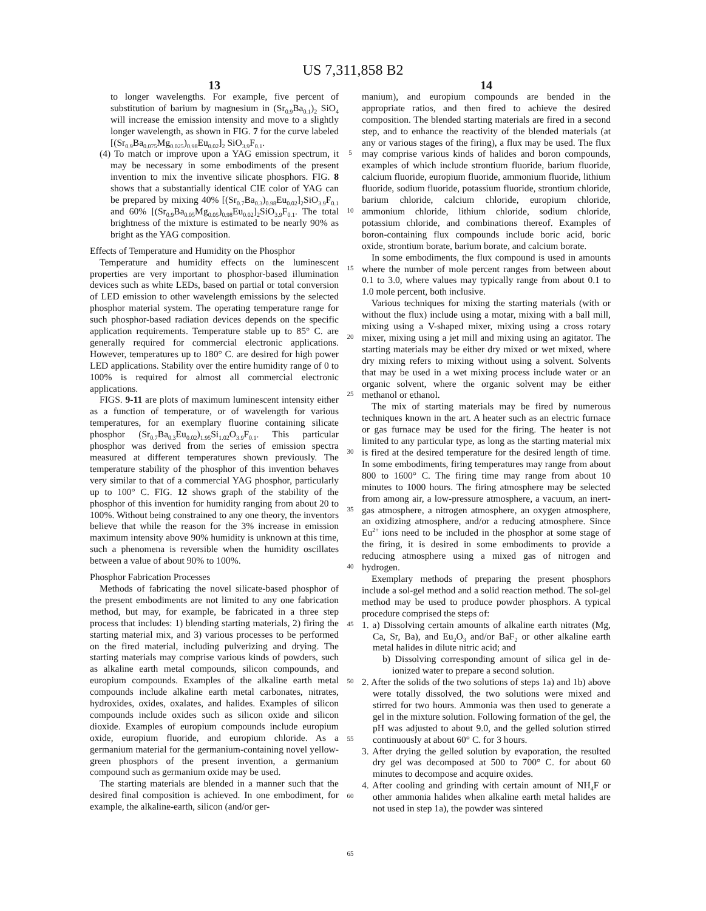US 7,311,858 B2
13
to longer wavelengths. For example, five percent of substitution of barium by magnesium in (Sr<sub>0.9</sub>Ba<sub>0.1</sub>)<sub>2</sub> SiO<sub>4</sub> will increase the emission intensity and move to a slightly longer wavelength, as shown in FIG. 7 for the curve labeled [(Sr<sub>0.9</sub>Ba<sub>0.075</sub>Mg<sub>0.025</sub>)<sub>0.98</sub>Eu<sub>0.02</sub>]<sub>2</sub> SiO<sub>3.9</sub>F<sub>0.1</sub>.
(4) To match or improve upon a YAG emission spectrum, it may be necessary in some embodiments of the present invention to mix the inventive silicate phosphors. FIG. 8 shows that a substantially identical CIE color of YAG can be prepared by mixing 40% [(Sr<sub>0.7</sub>Ba<sub>0.3</sub>)<sub>0.98</sub>Eu<sub>0.02</sub>]<sub>2</sub>SiO<sub>3.9</sub>F<sub>0.1</sub> and 60% [(Sr<sub>0.9</sub>Ba<sub>0.05</sub>Mg<sub>0.05</sub>)<sub>0.98</sub>Eu<sub>0.02</sub>]<sub>2</sub>SiO<sub>3.9</sub>F<sub>0.1</sub>. The total brightness of the mixture is estimated to be nearly 90% as bright as the YAG composition.
Effects of Temperature and Humidity on the Phosphor
Temperature and humidity effects on the luminescent properties are very important to phosphor-based illumination devices such as white LEDs, based on partial or total conversion of LED emission to other wavelength emissions by the selected phosphor material system. The operating temperature range for such phosphor-based radiation devices depends on the specific application requirements. Temperature stable up to 85° C. are generally required for commercial electronic applications. However, temperatures up to 180° C. are desired for high power LED applications. Stability over the entire humidity range of 0 to 100% is required for almost all commercial electronic applications.
FIGS. 9-11 are plots of maximum luminescent intensity either as a function of temperature, or of wavelength for various temperatures, for an exemplary fluorine containing silicate phosphor (Sr<sub>0.7</sub>Ba<sub>0.3</sub>Eu<sub>0.02</sub>)<sub>1.95</sub>Si<sub>1.02</sub>O<sub>3.9</sub>F<sub>0.1</sub>. This particular phosphor was derived from the series of emission spectra measured at different temperatures shown previously. The temperature stability of the phosphor of this invention behaves very similar to that of a commercial YAG phosphor, particularly up to 100° C. FIG. 12 shows graph of the stability of the phosphor of this invention for humidity ranging from about 20 to 100%. Without being constrained to any one theory, the inventors believe that while the reason for the 3% increase in emission maximum intensity above 90% humidity is unknown at this time, such a phenomena is reversible when the humidity oscillates between a value of about 90% to 100%.
Phosphor Fabrication Processes
Methods of fabricating the novel silicate-based phosphor of the present embodiments are not limited to any one fabrication method, but may, for example, be fabricated in a three step process that includes: 1) blending starting materials, 2) firing the starting material mix, and 3) various processes to be performed on the fired material, including pulverizing and drying. The starting materials may comprise various kinds of powders, such as alkaline earth metal compounds, silicon compounds, and europium compounds. Examples of the alkaline earth metal compounds include alkaline earth metal carbonates, nitrates, hydroxides, oxides, oxalates, and halides. Examples of silicon compounds include oxides such as silicon oxide and silicon dioxide. Examples of europium compounds include europium oxide, europium fluoride, and europium chloride. As a germanium material for the germanium-containing novel yellow-green phosphors of the present invention, a germanium compound such as germanium oxide may be used.
The starting materials are blended in a manner such that the desired final composition is achieved. In one embodiment, for example, the alkaline-earth, silicon (and/or ger-
5
10
15
20
25
30
35
40
45
50
55
60
65
14
manium), and europium compounds are bended in the appropriate ratios, and then fired to achieve the desired composition. The blended starting materials are fired in a second step, and to enhance the reactivity of the blended materials (at any or various stages of the firing), a flux may be used. The flux may comprise various kinds of halides and boron compounds, examples of which include strontium fluoride, barium fluoride, calcium fluoride, europium fluoride, ammonium fluoride, lithium fluoride, sodium fluoride, potassium fluoride, strontium chloride, barium chloride, calcium chloride, europium chloride, ammonium chloride, lithium chloride, sodium chloride, potassium chloride, and combinations thereof. Examples of boron-containing flux compounds include boric acid, boric oxide, strontium borate, barium borate, and calcium borate.
In some embodiments, the flux compound is used in amounts where the number of mole percent ranges from between about 0.1 to 3.0, where values may typically range from about 0.1 to 1.0 mole percent, both inclusive.
Various techniques for mixing the starting materials (with or without the flux) include using a motar, mixing with a ball mill, mixing using a V-shaped mixer, mixing using a cross rotary mixer, mixing using a jet mill and mixing using an agitator. The starting materials may be either dry mixed or wet mixed, where dry mixing refers to mixing without using a solvent. Solvents that may be used in a wet mixing process include water or an organic solvent, where the organic solvent may be either methanol or ethanol.
The mix of starting materials may be fired by numerous techniques known in the art. A heater such as an electric furnace or gas furnace may be used for the firing. The heater is not limited to any particular type, as long as the starting material mix is fired at the desired temperature for the desired length of time. In some embodiments, firing temperatures may range from about 800 to 1600° C. The firing time may range from about 10 minutes to 1000 hours. The firing atmosphere may be selected from among air, a low-pressure atmosphere, a vacuum, an inert-gas atmosphere, a nitrogen atmosphere, an oxygen atmosphere, an oxidizing atmosphere, and/or a reducing atmosphere. Since Eu<sup>2+</sup> ions need to be included in the phosphor at some stage of the firing, it is desired in some embodiments to provide a reducing atmosphere using a mixed gas of nitrogen and hydrogen.
Exemplary methods of preparing the present phosphors include a sol-gel method and a solid reaction method. The sol-gel method may be used to produce powder phosphors. A typical procedure comprised the steps of:
1. a) Dissolving certain amounts of alkaline earth nitrates (Mg, Ca, Sr, Ba), and Eu<sub>2</sub>O<sub>3</sub> and/or BaF<sub>2</sub> or other alkaline earth metal halides in dilute nitric acid; and
b) Dissolving corresponding amount of silica gel in de-ionized water to prepare a second solution.
2. After the solids of the two solutions of steps 1a) and 1b) above were totally dissolved, the two solutions were mixed and stirred for two hours. Ammonia was then used to generate a gel in the mixture solution. Following formation of the gel, the pH was adjusted to about 9.0, and the gelled solution stirred continuously at about 60° C. for 3 hours.
3. After drying the gelled solution by evaporation, the resulted dry gel was decomposed at 500 to 700° C. for about 60 minutes to decompose and acquire oxides.
4. After cooling and grinding with certain amount of NH<sub>4</sub>F or other ammonia halides when alkaline earth metal halides are not used in step 1a), the powder was sintered